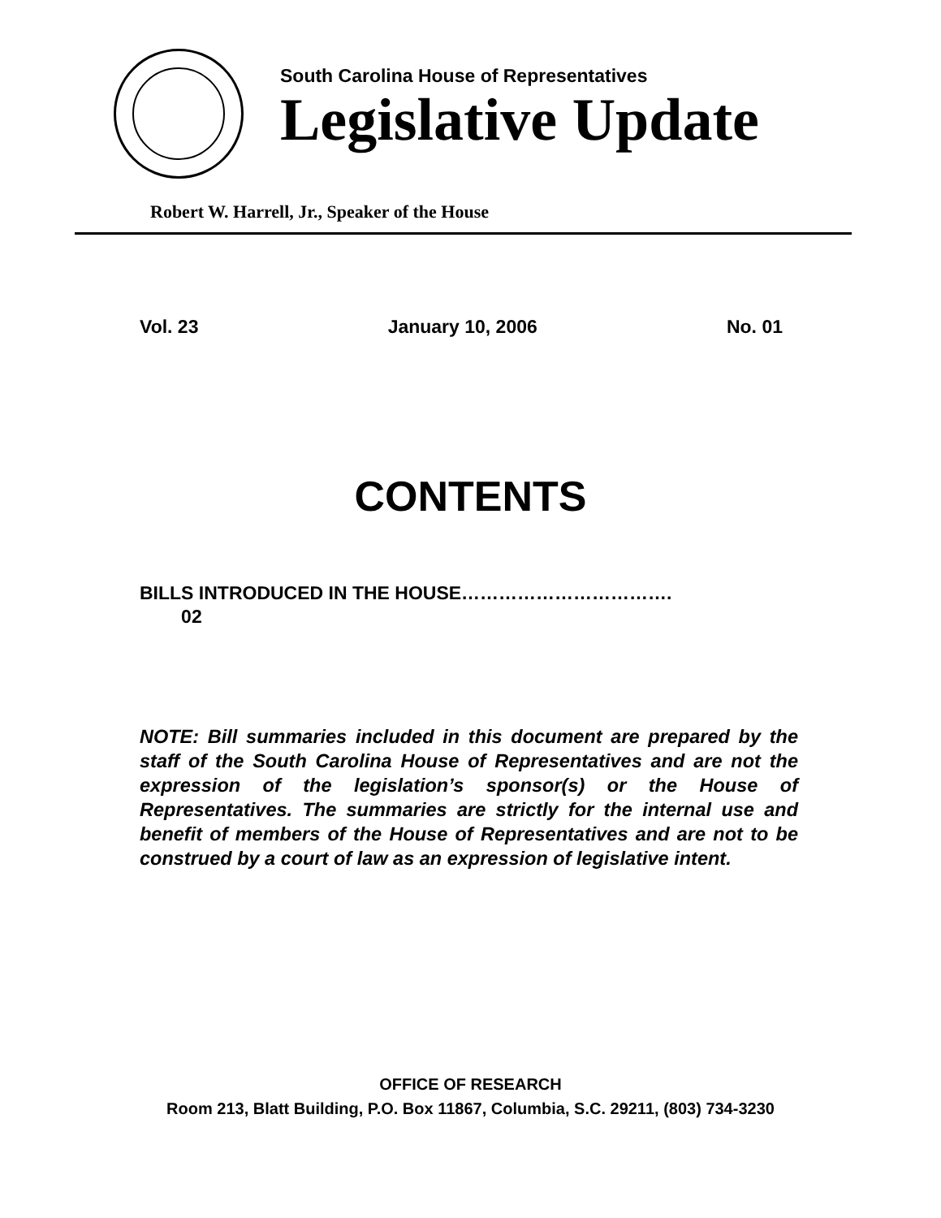South Carolina House of Representatives
Legislative Update
Robert W. Harrell, Jr., Speaker of the House
Vol. 23 January 10, 2006 No. 01
CONTENTS
BILLS INTRODUCED IN THE HOUSE…………………………….
02
NOTE: Bill summaries included in this document are prepared by the staff of the South Carolina House of Representatives and are not the expression of the legislation’s sponsor(s) or the House of Representatives. The summaries are strictly for the internal use and benefit of members of the House of Representatives and are not to be construed by a court of law as an expression of legislative intent.
OFFICE OF RESEARCH
Room 213, Blatt Building, P.O. Box 11867, Columbia, S.C. 29211, (803) 734-3230